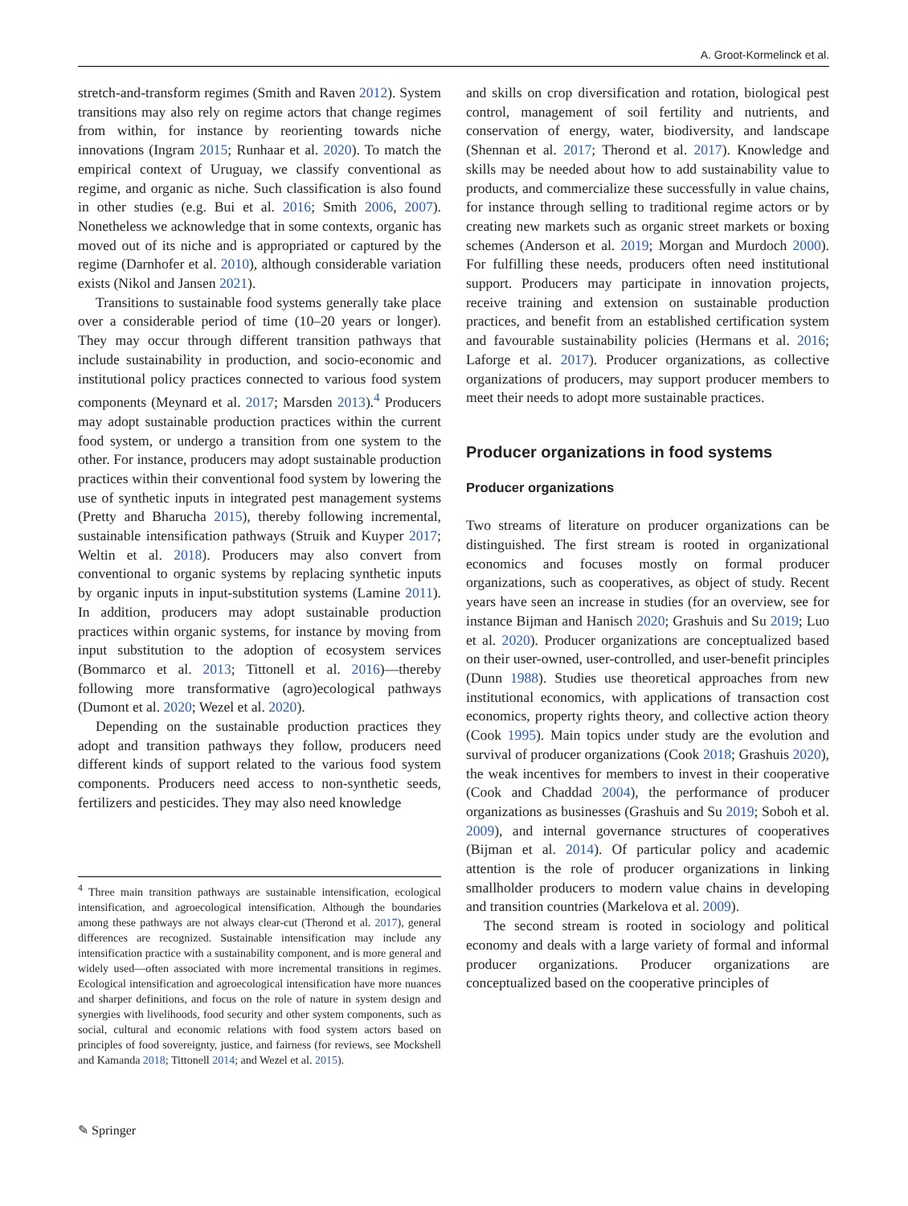A. Groot-Kormelinck et al.
stretch-and-transform regimes (Smith and Raven 2012). System transitions may also rely on regime actors that change regimes from within, for instance by reorienting towards niche innovations (Ingram 2015; Runhaar et al. 2020). To match the empirical context of Uruguay, we classify conventional as regime, and organic as niche. Such classification is also found in other studies (e.g. Bui et al. 2016; Smith 2006, 2007). Nonetheless we acknowledge that in some contexts, organic has moved out of its niche and is appropriated or captured by the regime (Darnhofer et al. 2010), although considerable variation exists (Nikol and Jansen 2021).
Transitions to sustainable food systems generally take place over a considerable period of time (10–20 years or longer). They may occur through different transition pathways that include sustainability in production, and socio-economic and institutional policy practices connected to various food system components (Meynard et al. 2017; Marsden 2013).<sup>4</sup> Producers may adopt sustainable production practices within the current food system, or undergo a transition from one system to the other. For instance, producers may adopt sustainable production practices within their conventional food system by lowering the use of synthetic inputs in integrated pest management systems (Pretty and Bharucha 2015), thereby following incremental, sustainable intensification pathways (Struik and Kuyper 2017; Weltin et al. 2018). Producers may also convert from conventional to organic systems by replacing synthetic inputs by organic inputs in input-substitution systems (Lamine 2011). In addition, producers may adopt sustainable production practices within organic systems, for instance by moving from input substitution to the adoption of ecosystem services (Bommarco et al. 2013; Tittonell et al. 2016)—thereby following more transformative (agro)ecological pathways (Dumont et al. 2020; Wezel et al. 2020).
Depending on the sustainable production practices they adopt and transition pathways they follow, producers need different kinds of support related to the various food system components. Producers need access to non-synthetic seeds, fertilizers and pesticides. They may also need knowledge
and skills on crop diversification and rotation, biological pest control, management of soil fertility and nutrients, and conservation of energy, water, biodiversity, and landscape (Shennan et al. 2017; Therond et al. 2017). Knowledge and skills may be needed about how to add sustainability value to products, and commercialize these successfully in value chains, for instance through selling to traditional regime actors or by creating new markets such as organic street markets or boxing schemes (Anderson et al. 2019; Morgan and Murdoch 2000). For fulfilling these needs, producers often need institutional support. Producers may participate in innovation projects, receive training and extension on sustainable production practices, and benefit from an established certification system and favourable sustainability policies (Hermans et al. 2016; Laforge et al. 2017). Producer organizations, as collective organizations of producers, may support producer members to meet their needs to adopt more sustainable practices.
Producer organizations in food systems
Producer organizations
Two streams of literature on producer organizations can be distinguished. The first stream is rooted in organizational economics and focuses mostly on formal producer organizations, such as cooperatives, as object of study. Recent years have seen an increase in studies (for an overview, see for instance Bijman and Hanisch 2020; Grashuis and Su 2019; Luo et al. 2020). Producer organizations are conceptualized based on their user-owned, user-controlled, and user-benefit principles (Dunn 1988). Studies use theoretical approaches from new institutional economics, with applications of transaction cost economics, property rights theory, and collective action theory (Cook 1995). Main topics under study are the evolution and survival of producer organizations (Cook 2018; Grashuis 2020), the weak incentives for members to invest in their cooperative (Cook and Chaddad 2004), the performance of producer organizations as businesses (Grashuis and Su 2019; Soboh et al. 2009), and internal governance structures of cooperatives (Bijman et al. 2014). Of particular policy and academic attention is the role of producer organizations in linking smallholder producers to modern value chains in developing and transition countries (Markelova et al. 2009).
The second stream is rooted in sociology and political economy and deals with a large variety of formal and informal producer organizations. Producer organizations are conceptualized based on the cooperative principles of
<sup>4</sup> Three main transition pathways are sustainable intensification, ecological intensification, and agroecological intensification. Although the boundaries among these pathways are not always clear-cut (Therond et al. 2017), general differences are recognized. Sustainable intensification may include any intensification practice with a sustainability component, and is more general and widely used—often associated with more incremental transitions in regimes. Ecological intensification and agroecological intensification have more nuances and sharper definitions, and focus on the role of nature in system design and synergies with livelihoods, food security and other system components, such as social, cultural and economic relations with food system actors based on principles of food sovereignty, justice, and fairness (for reviews, see Mockshell and Kamanda 2018; Tittonell 2014; and Wezel et al. 2015).
✎ Springer